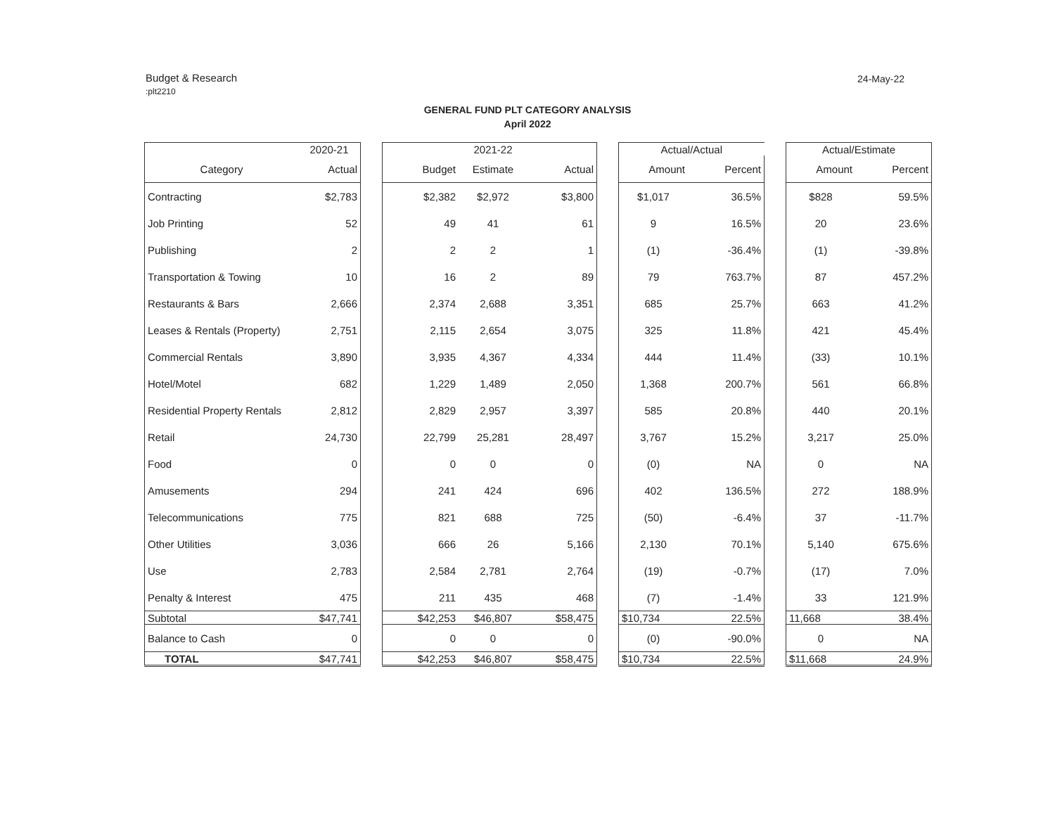Budget & Research:plt2210
24-May-22
GENERAL FUND PLT CATEGORY ANALYSIS
April 2022
| | 2020-21 | | | 2021-22 | | | Actual/Actual | | | Actual/Estimate | |
| --- | --- | --- | --- | --- | --- | --- | --- | --- | --- | --- | --- |
| Category | Actual | | Budget | Estimate | Actual | | Amount | Percent | | Amount | Percent |
| Contracting | $2,783 | | $2,382 | $2,972 | $3,800 | | $1,017 | 36.5% | | $828 | 59.5% |
| Job Printing | 52 | | 49 | 41 | 61 | | 9 | 16.5% | | 20 | 23.6% |
| Publishing | 2 | | 2 | 2 | 1 | | (1) | -36.4% | | (1) | -39.8% |
| Transportation & Towing | 10 | | 16 | 2 | 89 | | 79 | 763.7% | | 87 | 457.2% |
| Restaurants & Bars | 2,666 | | 2,374 | 2,688 | 3,351 | | 685 | 25.7% | | 663 | 41.2% |
| Leases & Rentals (Property) | 2,751 | | 2,115 | 2,654 | 3,075 | | 325 | 11.8% | | 421 | 45.4% |
| Commercial Rentals | 3,890 | | 3,935 | 4,367 | 4,334 | | 444 | 11.4% | | (33) | 10.1% |
| Hotel/Motel | 682 | | 1,229 | 1,489 | 2,050 | | 1,368 | 200.7% | | 561 | 66.8% |
| Residential Property Rentals | 2,812 | | 2,829 | 2,957 | 3,397 | | 585 | 20.8% | | 440 | 20.1% |
| Retail | 24,730 | | 22,799 | 25,281 | 28,497 | | 3,767 | 15.2% | | 3,217 | 25.0% |
| Food | 0 | | 0 | 0 | 0 | | (0) | NA | | 0 | NA |
| Amusements | 294 | | 241 | 424 | 696 | | 402 | 136.5% | | 272 | 188.9% |
| Telecommunications | 775 | | 821 | 688 | 725 | | (50) | -6.4% | | 37 | -11.7% |
| Other Utilities | 3,036 | | 666 | 26 | 5,166 | | 2,130 | 70.1% | | 5,140 | 675.6% |
| Use | 2,783 | | 2,584 | 2,781 | 2,764 | | (19) | -0.7% | | (17) | 7.0% |
| Penalty & Interest | 475 | | 211 | 435 | 468 | | (7) | -1.4% | | 33 | 121.9% |
| Subtotal | $47,741 | | $42,253 | $46,807 | $58,475 | | $10,734 | 22.5% | | 11,668 | 38.4% |
| Balance to Cash | 0 | | 0 | 0 | 0 | | (0) | -90.0% | | 0 | NA |
| TOTAL | $47,741 | | $42,253 | $46,807 | $58,475 | | $10,734 | 22.5% | | $11,668 | 24.9% |